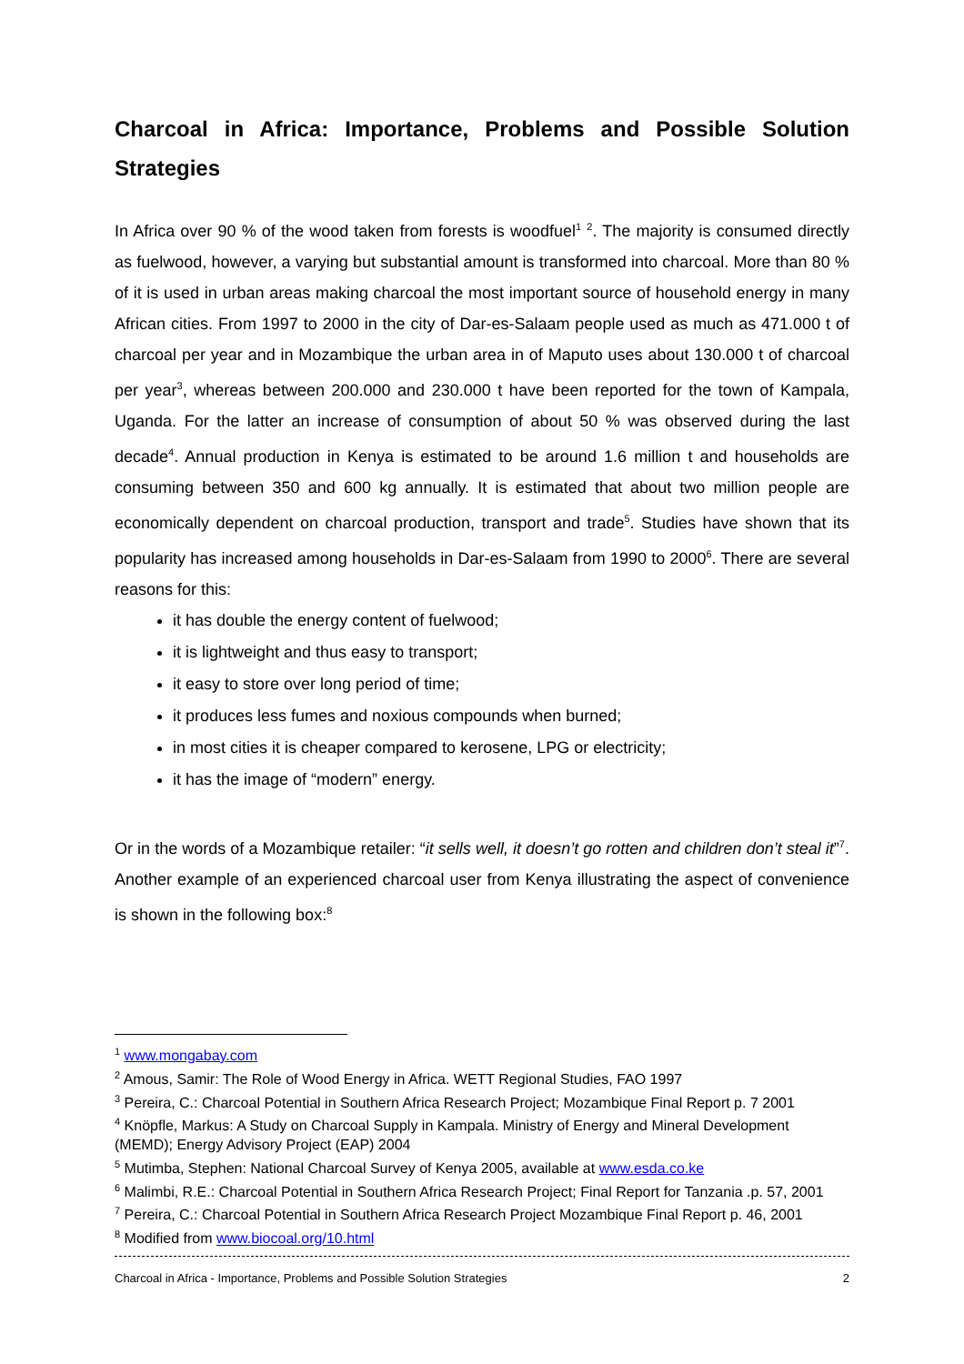Charcoal in Africa: Importance, Problems and Possible Solution Strategies
In Africa over 90 % of the wood taken from forests is woodfuel<sup>1</sup> <sup>2</sup>. The majority is consumed directly as fuelwood, however, a varying but substantial amount is transformed into charcoal. More than 80 % of it is used in urban areas making charcoal the most important source of household energy in many African cities. From 1997 to 2000 in the city of Dar-es-Salaam people used as much as 471.000 t of charcoal per year and in Mozambique the urban area in of Maputo uses about 130.000 t of charcoal per year<sup>3</sup>, whereas between 200.000 and 230.000 t have been reported for the town of Kampala, Uganda. For the latter an increase of consumption of about 50 % was observed during the last decade<sup>4</sup>. Annual production in Kenya is estimated to be around 1.6 million t and households are consuming between 350 and 600 kg annually. It is estimated that about two million people are economically dependent on charcoal production, transport and trade<sup>5</sup>. Studies have shown that its popularity has increased among households in Dar-es-Salaam from 1990 to 2000<sup>6</sup>. There are several reasons for this:
it has double the energy content of fuelwood;
it is lightweight and thus easy to transport;
it easy to store over long period of time;
it produces less fumes and noxious compounds when burned;
in most cities it is cheaper compared to kerosene, LPG or electricity;
it has the image of “modern” energy.
Or in the words of a Mozambique retailer: “it sells well, it doesn’t go rotten and children don’t steal it”<sup>7</sup>. Another example of an experienced charcoal user from Kenya illustrating the aspect of convenience is shown in the following box:<sup>8</sup>
<sup>1</sup> www.mongabay.com
<sup>2</sup> Amous, Samir: The Role of Wood Energy in Africa. WETT Regional Studies, FAO 1997
<sup>3</sup> Pereira, C.: Charcoal Potential in Southern Africa Research Project; Mozambique Final Report p. 7 2001
<sup>4</sup> Knöpfle, Markus: A Study on Charcoal Supply in Kampala. Ministry of Energy and Mineral Development (MEMD); Energy Advisory Project (EAP) 2004
<sup>5</sup> Mutimba, Stephen: National Charcoal Survey of Kenya 2005, available at www.esda.co.ke
<sup>6</sup> Malimbi, R.E.: Charcoal Potential in Southern Africa Research Project; Final Report for Tanzania .p. 57, 2001
<sup>7</sup> Pereira, C.: Charcoal Potential in Southern Africa Research Project Mozambique Final Report p. 46, 2001
<sup>8</sup> Modified from www.biocoal.org/10.html
Charcoal in Africa - Importance, Problems and Possible Solution Strategies 2